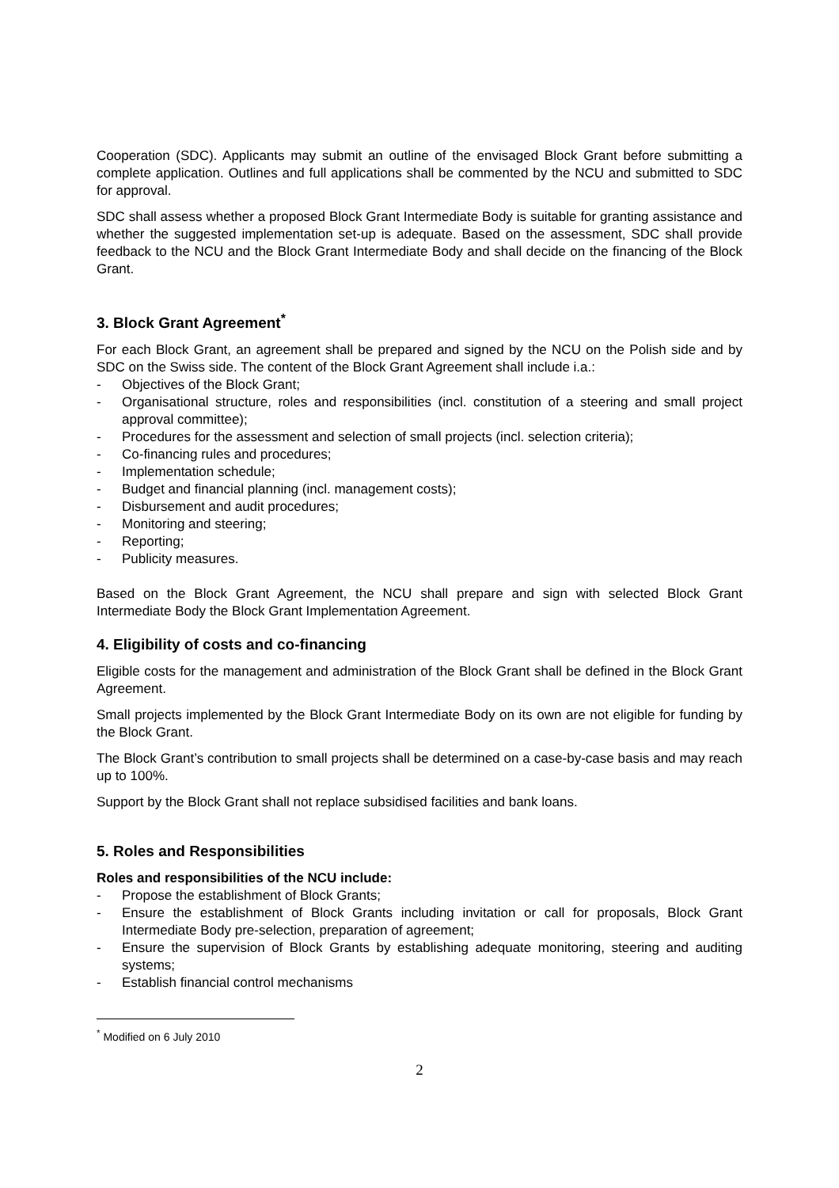Cooperation (SDC). Applicants may submit an outline of the envisaged Block Grant before submitting a complete application. Outlines and full applications shall be commented by the NCU and submitted to SDC for approval.
SDC shall assess whether a proposed Block Grant Intermediate Body is suitable for granting assistance and whether the suggested implementation set-up is adequate. Based on the assessment, SDC shall provide feedback to the NCU and the Block Grant Intermediate Body and shall decide on the financing of the Block Grant.
3. Block Grant Agreement<sup>*</sup>
For each Block Grant, an agreement shall be prepared and signed by the NCU on the Polish side and by SDC on the Swiss side. The content of the Block Grant Agreement shall include i.a.:
- Objectives of the Block Grant;
- Organisational structure, roles and responsibilities (incl. constitution of a steering and small project approval committee);
- Procedures for the assessment and selection of small projects (incl. selection criteria);
- Co-financing rules and procedures;
- Implementation schedule;
- Budget and financial planning (incl. management costs);
- Disbursement and audit procedures;
- Monitoring and steering;
- Reporting;
- Publicity measures.
Based on the Block Grant Agreement, the NCU shall prepare and sign with selected Block Grant Intermediate Body the Block Grant Implementation Agreement.
4. Eligibility of costs and co-financing
Eligible costs for the management and administration of the Block Grant shall be defined in the Block Grant Agreement.
Small projects implemented by the Block Grant Intermediate Body on its own are not eligible for funding by the Block Grant.
The Block Grant’s contribution to small projects shall be determined on a case-by-case basis and may reach up to 100%.
Support by the Block Grant shall not replace subsidised facilities and bank loans.
5. Roles and Responsibilities
Roles and responsibilities of the NCU include:
- Propose the establishment of Block Grants;
- Ensure the establishment of Block Grants including invitation or call for proposals, Block Grant Intermediate Body pre-selection, preparation of agreement;
- Ensure the supervision of Block Grants by establishing adequate monitoring, steering and auditing systems;
- Establish financial control mechanisms
<sup>*</sup> Modified on 6 July 2010
2